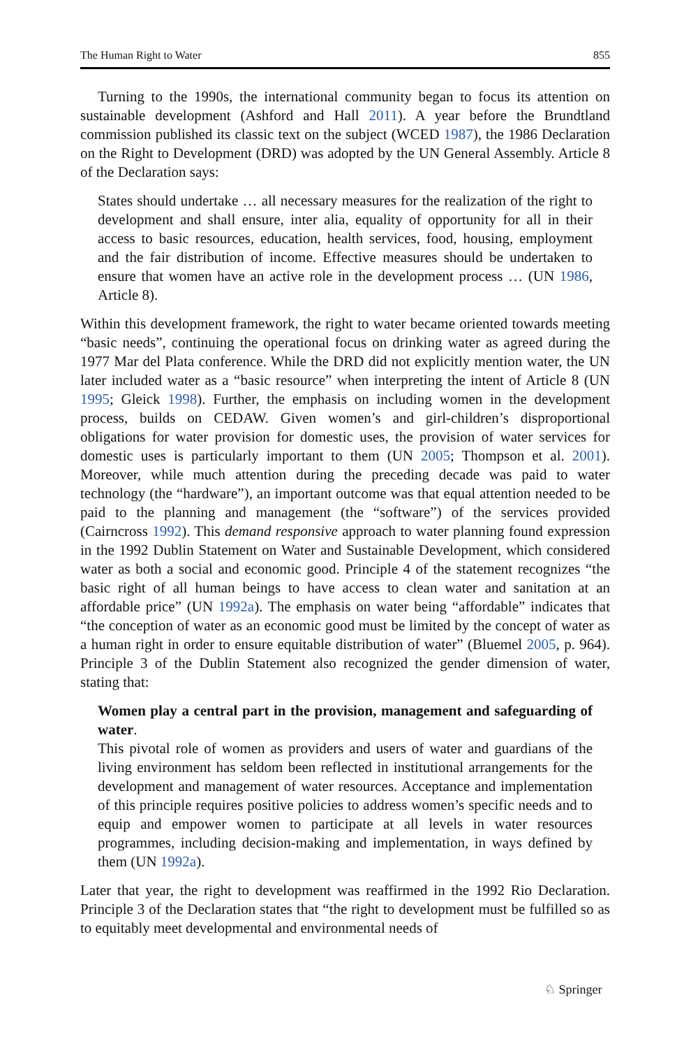The Human Right to Water 855
Turning to the 1990s, the international community began to focus its attention on sustainable development (Ashford and Hall 2011). A year before the Brundtland commission published its classic text on the subject (WCED 1987), the 1986 Declaration on the Right to Development (DRD) was adopted by the UN General Assembly. Article 8 of the Declaration says:
States should undertake … all necessary measures for the realization of the right to development and shall ensure, inter alia, equality of opportunity for all in their access to basic resources, education, health services, food, housing, employment and the fair distribution of income. Effective measures should be undertaken to ensure that women have an active role in the development process … (UN 1986, Article 8).
Within this development framework, the right to water became oriented towards meeting “basic needs”, continuing the operational focus on drinking water as agreed during the 1977 Mar del Plata conference. While the DRD did not explicitly mention water, the UN later included water as a “basic resource” when interpreting the intent of Article 8 (UN 1995; Gleick 1998). Further, the emphasis on including women in the development process, builds on CEDAW. Given women’s and girl-children’s disproportional obligations for water provision for domestic uses, the provision of water services for domestic uses is particularly important to them (UN 2005; Thompson et al. 2001). Moreover, while much attention during the preceding decade was paid to water technology (the “hardware”), an important outcome was that equal attention needed to be paid to the planning and management (the “software”) of the services provided (Cairncross 1992). This demand responsive approach to water planning found expression in the 1992 Dublin Statement on Water and Sustainable Development, which considered water as both a social and economic good. Principle 4 of the statement recognizes “the basic right of all human beings to have access to clean water and sanitation at an affordable price” (UN 1992a). The emphasis on water being “affordable” indicates that “the conception of water as an economic good must be limited by the concept of water as a human right in order to ensure equitable distribution of water” (Bluemel 2005, p. 964). Principle 3 of the Dublin Statement also recognized the gender dimension of water, stating that:
Women play a central part in the provision, management and safeguarding of water.
This pivotal role of women as providers and users of water and guardians of the living environment has seldom been reflected in institutional arrangements for the development and management of water resources. Acceptance and implementation of this principle requires positive policies to address women’s specific needs and to equip and empower women to participate at all levels in water resources programmes, including decision-making and implementation, in ways defined by them (UN 1992a).
Later that year, the right to development was reaffirmed in the 1992 Rio Declaration. Principle 3 of the Declaration states that “the right to development must be fulfilled so as to equitably meet developmental and environmental needs of
♘ Springer